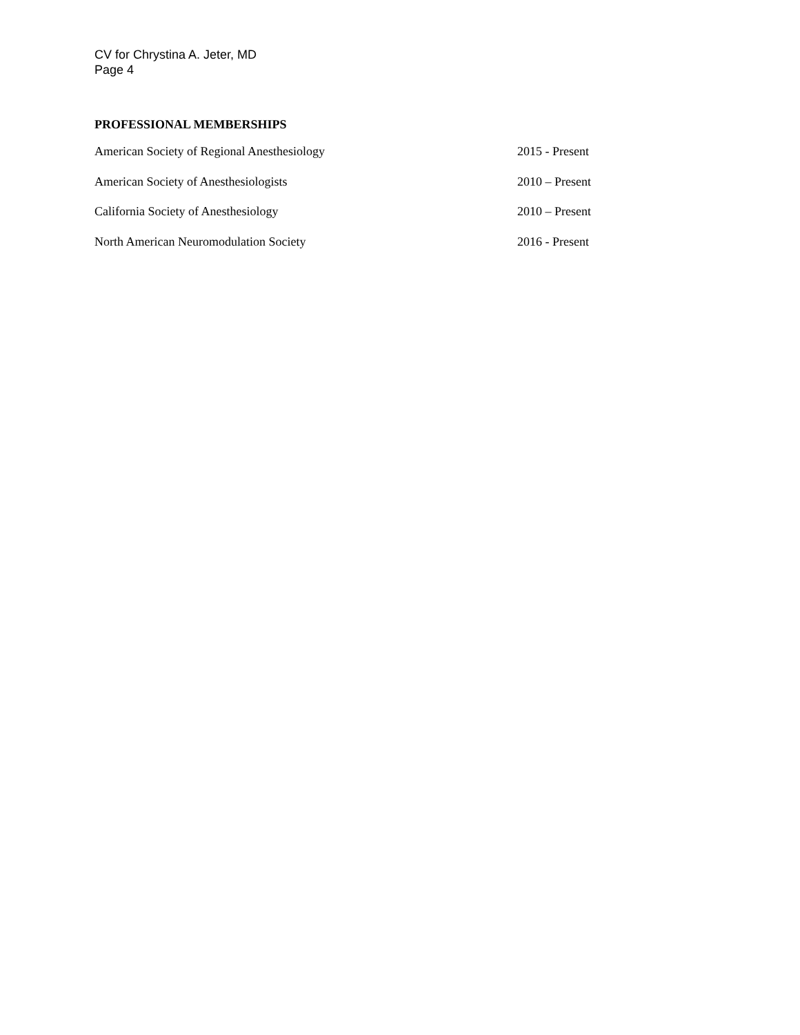CV for Chrystina A. Jeter, MD
Page 4
PROFESSIONAL MEMBERSHIPS
| American Society of Regional Anesthesiology | 2015 - Present |
| American Society of Anesthesiologists | 2010 – Present |
| California Society of Anesthesiology | 2010 – Present |
| North American Neuromodulation Society | 2016 - Present |